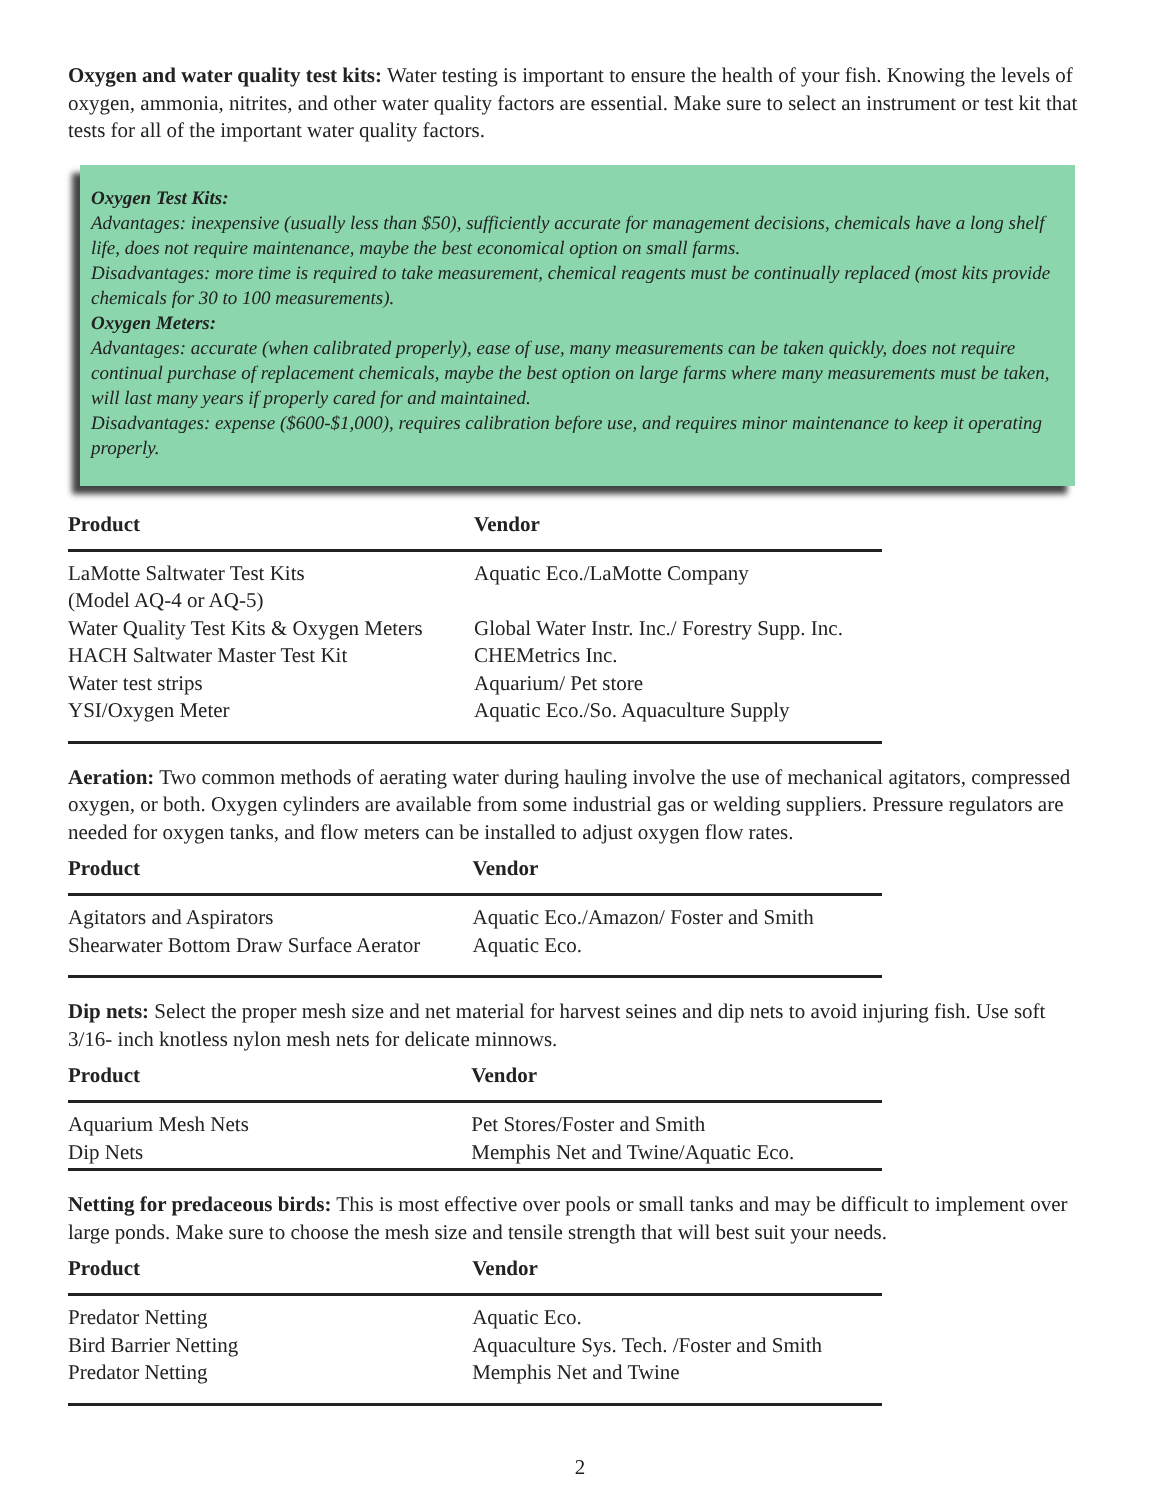Oxygen and water quality test kits: Water testing is important to ensure the health of your fish. Knowing the levels of oxygen, ammonia, nitrites, and other water quality factors are essential. Make sure to select an instrument or test kit that tests for all of the important water quality factors.
Oxygen Test Kits:
Advantages: inexpensive (usually less than $50), sufficiently accurate for management decisions, chemicals have a long shelf life, does not require maintenance, maybe the best economical option on small farms.
Disadvantages: more time is required to take measurement, chemical reagents must be continually replaced (most kits provide chemicals for 30 to 100 measurements).
Oxygen Meters:
Advantages: accurate (when calibrated properly), ease of use, many measurements can be taken quickly, does not require continual purchase of replacement chemicals, maybe the best option on large farms where many measurements must be taken, will last many years if properly cared for and maintained.
Disadvantages: expense ($600-$1,000), requires calibration before use, and requires minor maintenance to keep it operating properly.
| Product | Vendor |
| --- | --- |
| LaMotte Saltwater Test Kits (Model AQ-4 or AQ-5) | Aquatic Eco./LaMotte Company |
| Water Quality Test Kits & Oxygen Meters | Global Water Instr. Inc./ Forestry Supp. Inc. |
| HACH Saltwater Master Test Kit | CHEMetrics Inc. |
| Water test strips | Aquarium/ Pet store |
| YSI/Oxygen Meter | Aquatic Eco./So. Aquaculture Supply |
Aeration: Two common methods of aerating water during hauling involve the use of mechanical agitators, compressed oxygen, or both. Oxygen cylinders are available from some industrial gas or welding suppliers. Pressure regulators are needed for oxygen tanks, and flow meters can be installed to adjust oxygen flow rates.
| Product | Vendor |
| --- | --- |
| Agitators and Aspirators | Aquatic Eco./Amazon/ Foster and Smith |
| Shearwater Bottom Draw Surface Aerator | Aquatic Eco. |
Dip nets: Select the proper mesh size and net material for harvest seines and dip nets to avoid injuring fish. Use soft 3/16- inch knotless nylon mesh nets for delicate minnows.
| Product | Vendor |
| --- | --- |
| Aquarium Mesh Nets | Pet Stores/Foster and Smith |
| Dip Nets | Memphis Net and Twine/Aquatic Eco. |
Netting for predaceous birds: This is most effective over pools or small tanks and may be difficult to implement over large ponds. Make sure to choose the mesh size and tensile strength that will best suit your needs.
| Product | Vendor |
| --- | --- |
| Predator Netting | Aquatic Eco. |
| Bird Barrier Netting | Aquaculture Sys. Tech. /Foster and Smith |
| Predator Netting | Memphis Net and Twine |
2